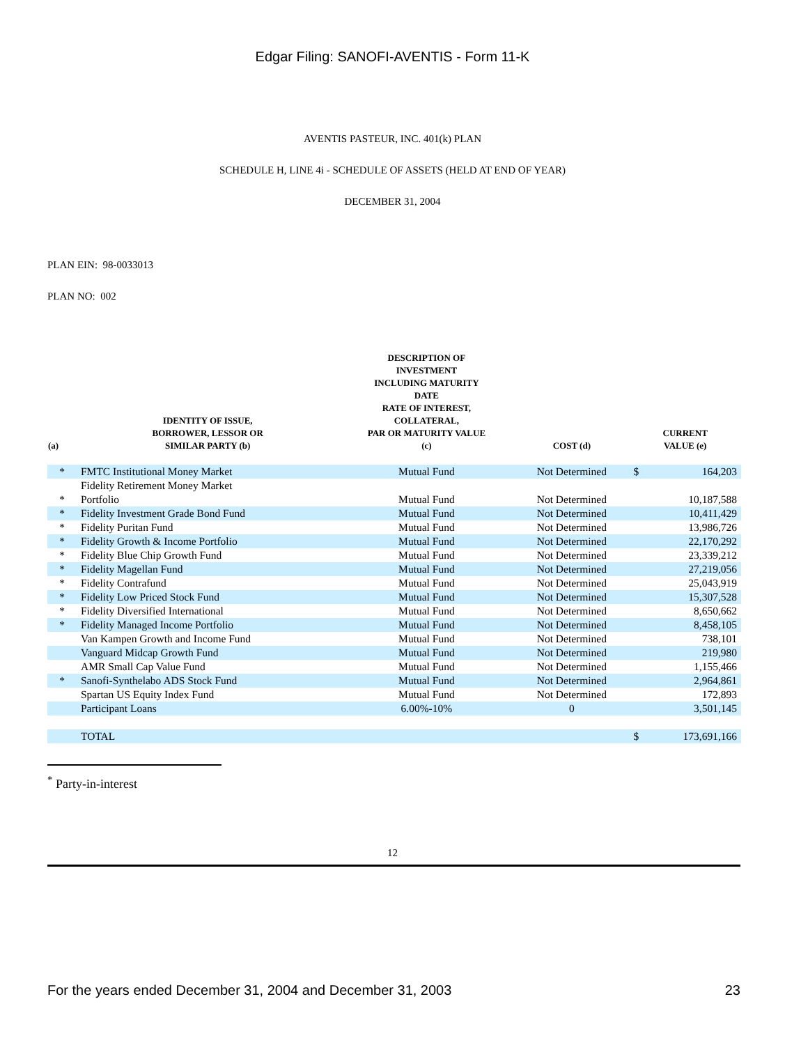Edgar Filing: SANOFI-AVENTIS - Form 11-K
AVENTIS PASTEUR, INC. 401(k) PLAN
SCHEDULE H, LINE 4i - SCHEDULE OF ASSETS (HELD AT END OF YEAR)
DECEMBER 31, 2004
PLAN EIN: 98-0033013
PLAN NO: 002
| (a) | IDENTITY OF ISSUE, BORROWER, LESSOR OR SIMILAR PARTY (b) | DESCRIPTION OF INVESTMENT INCLUDING MATURITY DATE RATE OF INTEREST, COLLATERAL, PAR OR MATURITY VALUE (c) | COST (d) | CURRENT VALUE (e) | |
| --- | --- | --- | --- | --- | --- |
| * | FMTC Institutional Money Market | Mutual Fund | Not Determined | $ | 164,203 |
| * | Fidelity Retirement Money Market Portfolio | Mutual Fund | Not Determined | | 10,187,588 |
| * | Fidelity Investment Grade Bond Fund | Mutual Fund | Not Determined | | 10,411,429 |
| * | Fidelity Puritan Fund | Mutual Fund | Not Determined | | 13,986,726 |
| * | Fidelity Growth & Income Portfolio | Mutual Fund | Not Determined | | 22,170,292 |
| * | Fidelity Blue Chip Growth Fund | Mutual Fund | Not Determined | | 23,339,212 |
| * | Fidelity Magellan Fund | Mutual Fund | Not Determined | | 27,219,056 |
| * | Fidelity Contrafund | Mutual Fund | Not Determined | | 25,043,919 |
| * | Fidelity Low Priced Stock Fund | Mutual Fund | Not Determined | | 15,307,528 |
| * | Fidelity Diversified International | Mutual Fund | Not Determined | | 8,650,662 |
| * | Fidelity Managed Income Portfolio | Mutual Fund | Not Determined | | 8,458,105 |
| | Van Kampen Growth and Income Fund | Mutual Fund | Not Determined | | 738,101 |
| | Vanguard Midcap Growth Fund | Mutual Fund | Not Determined | | 219,980 |
| | AMR Small Cap Value Fund | Mutual Fund | Not Determined | | 1,155,466 |
| * | Sanofi-Synthelabo ADS Stock Fund | Mutual Fund | Not Determined | | 2,964,861 |
| | Spartan US Equity Index Fund | Mutual Fund | Not Determined | | 172,893 |
| | Participant Loans | 6.00%-10% | 0 | | 3,501,145 |
| | TOTAL | | | $ | 173,691,166 |
<sup>*</sup> Party-in-interest
12
For the years ended December 31, 2004 and December 31, 2003 23